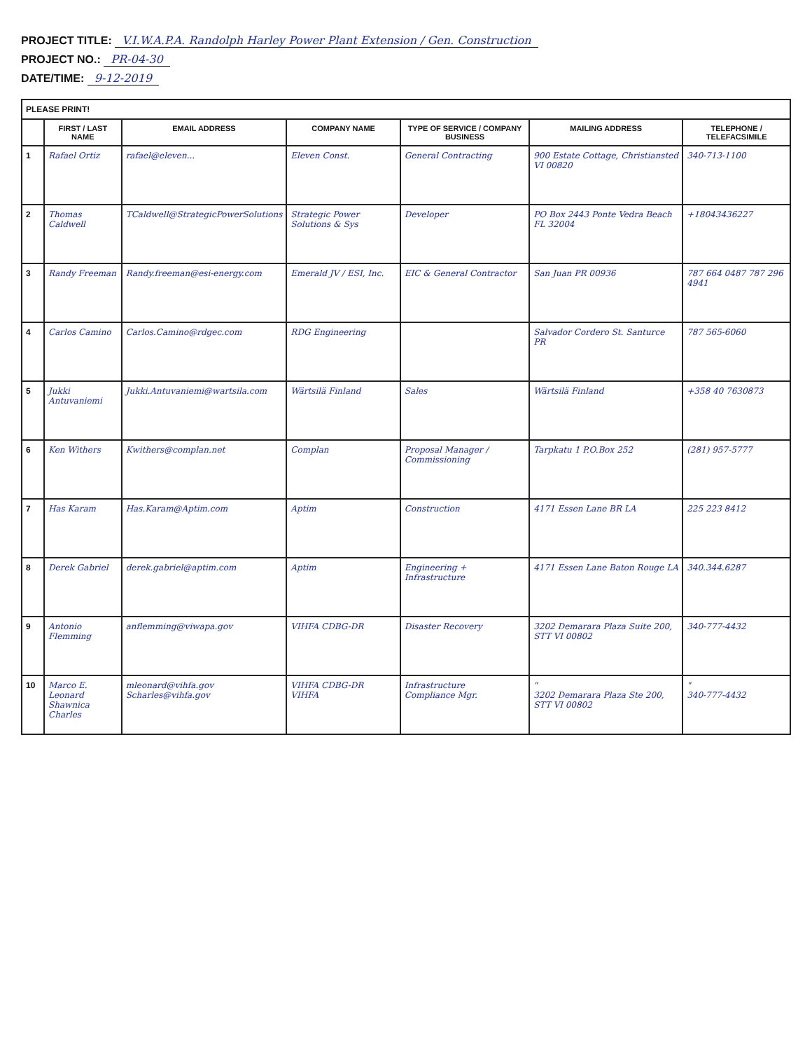PROJECT TITLE: V.I.W.A.P.A. Randolph Harley Power Plant Extension / Gen. Construction
PROJECT NO.: PR-04-30
DATE/TIME: 9-12-2019
| PLEASE PRINT! | | | | | | |
| --- | --- | --- | --- | --- | --- | --- |
| | FIRST / LAST NAME | EMAIL ADDRESS | COMPANY NAME | TYPE OF SERVICE / COMPANY BUSINESS | MAILING ADDRESS | TELEPHONE / TELEFACSIMILE |
| 1 | Rafael Ortiz | rafael@eleven... | Eleven Const. | General Contracting | 900 Estate Cottage, Christiansted VI 00820 | 340-713-1100 |
| 2 | Thomas Caldwell | TCaldwell@StrategicPowerSolutions | Strategic Power Solutions & Sys | Developer | PO Box 2443 Ponte Vedra Beach FL 32004 | +18043436227 |
| 3 | Randy Freeman | Randy.freeman@esi-energy.com | Emerald JV / ESI, Inc. | EIC & General Contractor | San Juan PR 00936 | 787 664 0487 787 296 4941 |
| 4 | Carlos Camino | Carlos.Camino@rdgec.com | RDG Engineering | | Salvador Cordero St. Santurce PR | 787 565-6060 |
| 5 | Jukki Antuvaniemi | Jukki.Antuvaniemi@wartsila.com | Wärtsilä Finland | Sales | Wärtsilä Finland | +358 40 7630873 |
| 6 | Ken Withers | Kwithers@complan.net | Complan | Proposal Manager / Commissioning | Tarpkatu 1 P.O.Box 252 | (281) 957-5777 |
| 7 | Has Karam | Has.Karam@Aptim.com | Aptim | Construction | 4171 Essen Lane BR LA | 225 223 8412 |
| 8 | Derek Gabriel | derek.gabriel@aptim.com | Aptim | Engineering + Infrastructure | 4171 Essen Lane Baton Rouge LA | 340.344.6287 |
| 9 | Antonio Flemming | anflemming@viwapa.gov | VIHFA CDBG-DR | Disaster Recovery | 3202 Demarara Plaza Suite 200, STT VI 00802 | 340-777-4432 |
| 10 | Marco E. Leonard Shawnica Charles | mleonard@vihfa.gov Scharles@vihfa.gov | VIHFA CDBG-DR VIHFA | Infrastructure Compliance Mgr. | " 3202 Demarara Plaza Ste 200, STT VI 00802 | " 340-777-4432 |